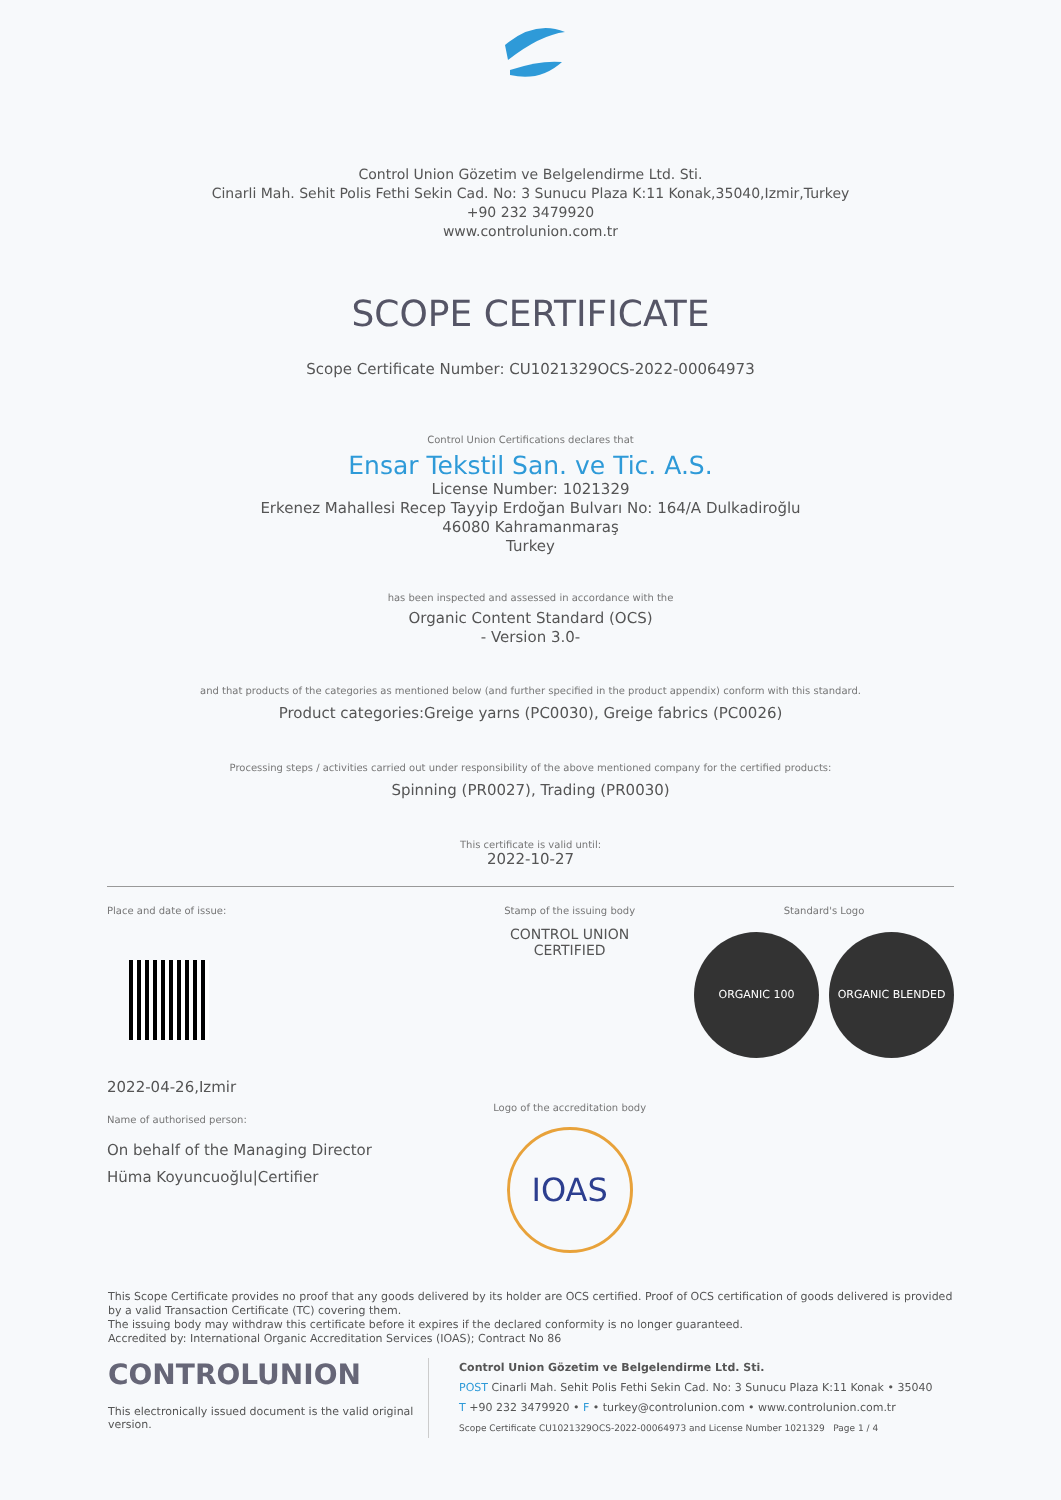Control Union Gözetim ve Belgelendirme Ltd. Sti.
Cinarli Mah. Sehit Polis Fethi Sekin Cad. No: 3 Sunucu Plaza K:11 Konak,35040,Izmir,Turkey
+90 232 3479920
www.controlunion.com.tr
SCOPE CERTIFICATE
Scope Certificate Number: CU1021329OCS-2022-00064973
Control Union Certifications declares that
Ensar Tekstil San. ve Tic. A.S.
License Number: 1021329
Erkenez Mahallesi Recep Tayyip Erdoğan Bulvarı No: 164/A Dulkadiroğlu
46080 Kahramanmaraş
Turkey
has been inspected and assessed in accordance with the
Organic Content Standard (OCS)
- Version 3.0-
and that products of the categories as mentioned below (and further specified in the product appendix) conform with this standard.
Product categories:Greige yarns (PC0030), Greige fabrics (PC0026)
Processing steps / activities carried out under responsibility of the above mentioned company for the certified products:
Spinning (PR0027), Trading (PR0030)
This certificate is valid until:
2022-10-27
Place and date of issue:
2022-04-26,Izmir
Name of authorised person:
On behalf of the Managing Director
Hüma Koyuncuoğlu|Certifier
Stamp of the issuing body
CONTROL UNION
CERTIFIED
Logo of the accreditation body
IOAS
Standard's Logo
ORGANIC 100 ORGANIC BLENDED
This Scope Certificate provides no proof that any goods delivered by its holder are OCS certified. Proof of OCS certification of goods delivered is provided by a valid Transaction Certificate (TC) covering them.
The issuing body may withdraw this certificate before it expires if the declared conformity is no longer guaranteed.
Accredited by: International Organic Accreditation Services (IOAS); Contract No 86
CONTROLUNION
This electronically issued document is the valid original version.
Control Union Gözetim ve Belgelendirme Ltd. Sti.
POST Cinarli Mah. Sehit Polis Fethi Sekin Cad. No: 3 Sunucu Plaza K:11 Konak • 35040
T +90 232 3479920 • F • turkey@controlunion.com • www.controlunion.com.tr
Scope Certificate CU1021329OCS-2022-00064973 and License Number 1021329 Page 1 / 4